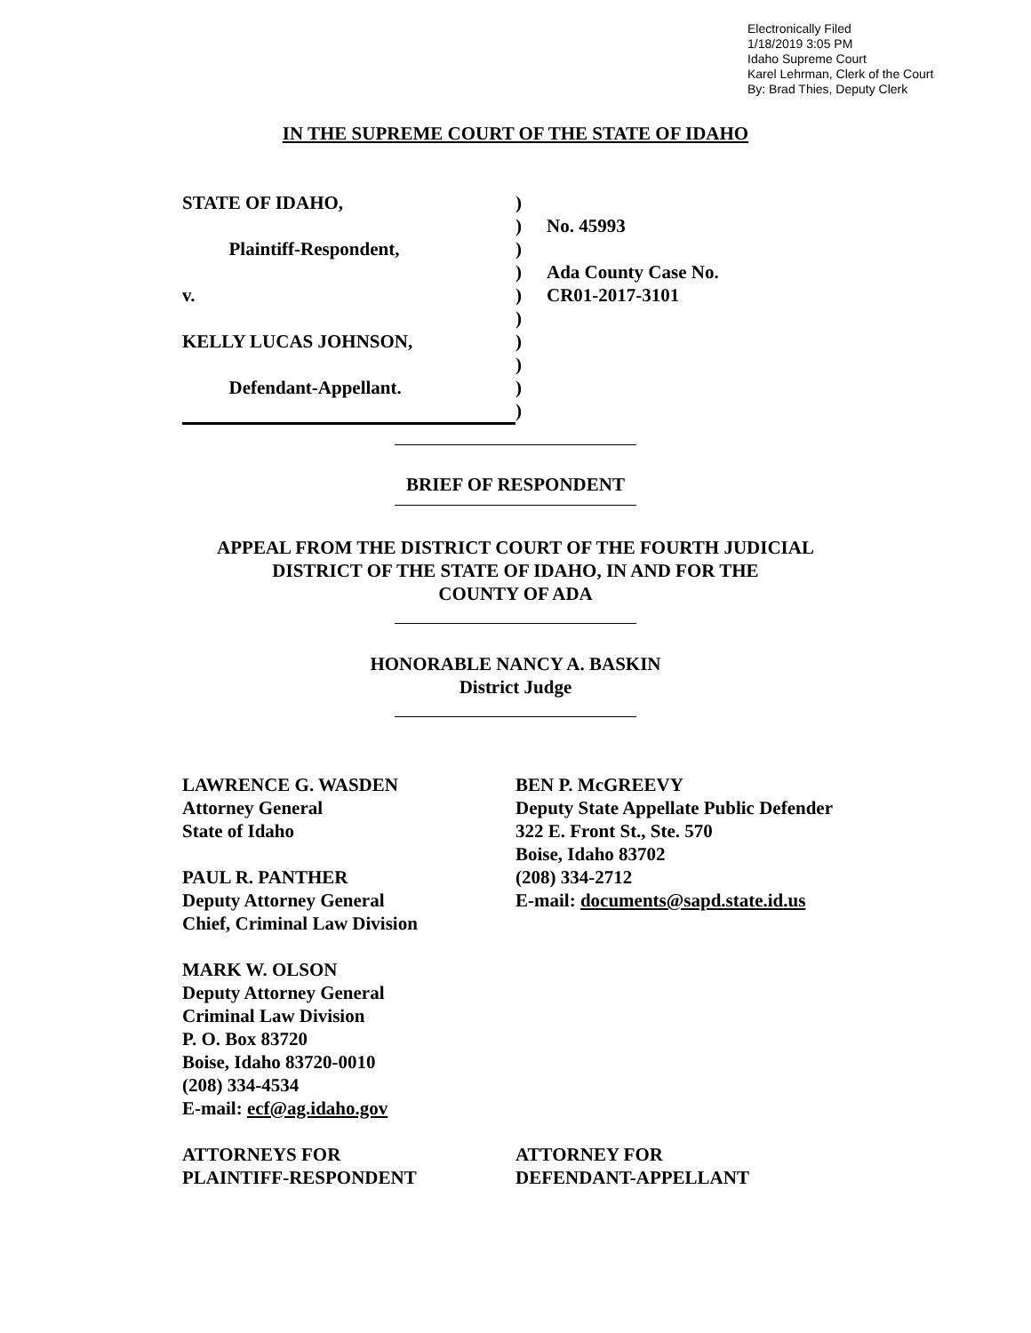Electronically Filed
1/18/2019 3:05 PM
Idaho Supreme Court
Karel Lehrman, Clerk of the Court
By: Brad Thies, Deputy Clerk
IN THE SUPREME COURT OF THE STATE OF IDAHO
STATE OF IDAHO,
Plaintiff-Respondent,
v.
KELLY LUCAS JOHNSON,
Defendant-Appellant.
)
)
)
)
)
)
)
)
)
)
No. 45993
Ada County Case No.
CR01-2017-3101
BRIEF OF RESPONDENT
APPEAL FROM THE DISTRICT COURT OF THE FOURTH JUDICIAL
DISTRICT OF THE STATE OF IDAHO, IN AND FOR THE
COUNTY OF ADA
HONORABLE NANCY A. BASKIN
District Judge
LAWRENCE G. WASDEN
Attorney General
State of Idaho
PAUL R. PANTHER
Deputy Attorney General
Chief, Criminal Law Division
MARK W. OLSON
Deputy Attorney General
Criminal Law Division
P. O. Box 83720
Boise, Idaho 83720-0010
(208) 334-4534
E-mail: ecf@ag.idaho.gov
ATTORNEYS FOR
PLAINTIFF-RESPONDENT
BEN P. McGREEVY
Deputy State Appellate Public Defender
322 E. Front St., Ste. 570
Boise, Idaho 83702
(208) 334-2712
E-mail: documents@sapd.state.id.us
ATTORNEY FOR
DEFENDANT-APPELLANT